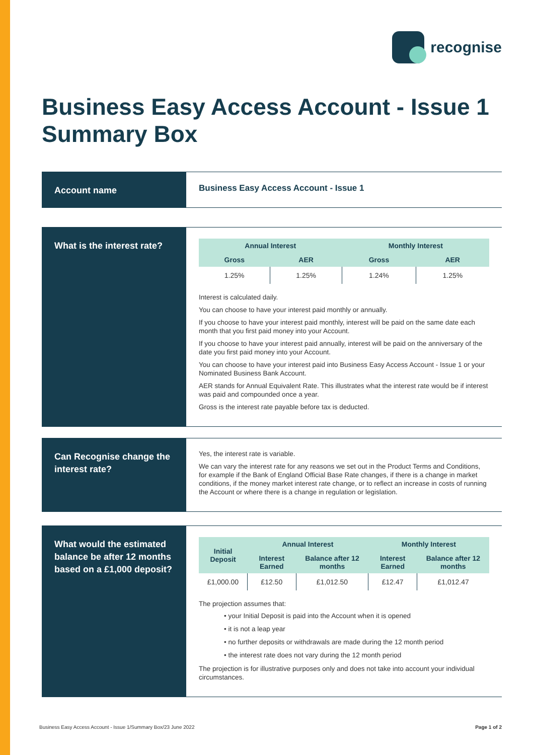recognise
Business Easy Access Account - Issue 1
Summary Box
Account name
Business Easy Access Account - Issue 1
What is the interest rate?
| Annual Interest | | Monthly Interest | |
| --- | --- | --- | --- |
| Gross | AER | Gross | AER |
| 1.25% | 1.25% | 1.24% | 1.25% |
Interest is calculated daily.
You can choose to have your interest paid monthly or annually.
If you choose to have your interest paid monthly, interest will be paid on the same date each month that you first paid money into your Account.
If you choose to have your interest paid annually, interest will be paid on the anniversary of the date you first paid money into your Account.
You can choose to have your interest paid into Business Easy Access Account - Issue 1 or your Nominated Business Bank Account.
AER stands for Annual Equivalent Rate. This illustrates what the interest rate would be if interest was paid and compounded once a year.
Gross is the interest rate payable before tax is deducted.
Can Recognise change the interest rate?
Yes, the interest rate is variable.
We can vary the interest rate for any reasons we set out in the Product Terms and Conditions, for example if the Bank of England Official Base Rate changes, if there is a change in market conditions, if the money market interest rate change, or to reflect an increase in costs of running the Account or where there is a change in regulation or legislation.
What would the estimated balance be after 12 months based on a £1,000 deposit?
| Initial Deposit | Annual Interest | | Monthly Interest | |
| --- | --- | --- | --- | --- |
| | Interest Earned | Balance after 12 months | Interest Earned | Balance after 12 months |
| £1,000.00 | £12.50 | £1,012.50 | £12.47 | £1,012.47 |
The projection assumes that:
• your Initial Deposit is paid into the Account when it is opened
• it is not a leap year
• no further deposits or withdrawals are made during the 12 month period
• the interest rate does not vary during the 12 month period
The projection is for illustrative purposes only and does not take into account your individual circumstances.
Business Easy Access Account - Issue 1/Summary Box/23 June 2022 Page 1 of 2